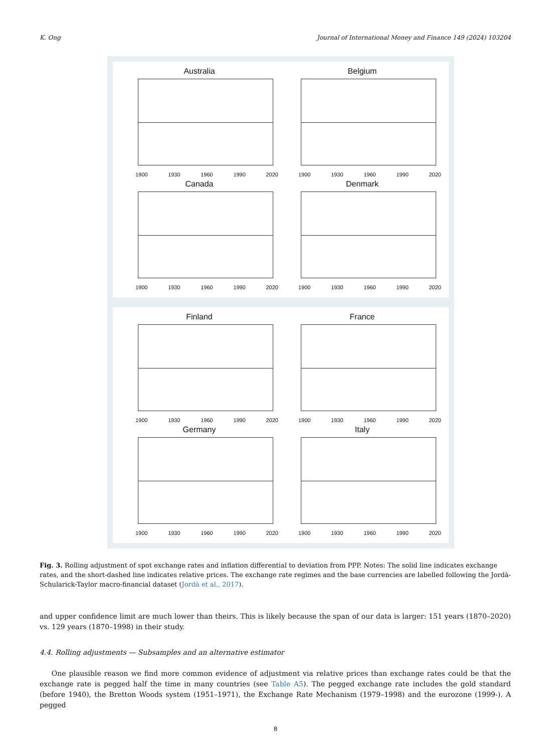K. Ong Journal of International Money and Finance 149 (2024) 103204
Australia
1900 1930 1960 1990 2020
Belgium
1900 1930 1960 1990 2020
Canada
1900 1930 1960 1990 2020
Denmark
1900 1930 1960 1990 2020
Finland
1900 1930 1960 1990 2020
France
1900 1930 1960 1990 2020
Germany
1900 1930 1960 1990 2020
Italy
1900 1930 1960 1990 2020
Fig. 3. Rolling adjustment of spot exchange rates and inflation differential to deviation from PPP. Notes: The solid line indicates exchange rates, and the short-dashed line indicates relative prices. The exchange rate regimes and the base currencies are labelled following the Jordà-Schularick-Taylor macro-financial dataset (Jordà et al., 2017).
and upper confidence limit are much lower than theirs. This is likely because the span of our data is larger: 151 years (1870–2020) vs. 129 years (1870–1998) in their study.
4.4. Rolling adjustments — Subsamples and an alternative estimator
One plausible reason we find more common evidence of adjustment via relative prices than exchange rates could be that the exchange rate is pegged half the time in many countries (see Table A5). The pegged exchange rate includes the gold standard (before 1940), the Bretton Woods system (1951–1971), the Exchange Rate Mechanism (1979–1998) and the eurozone (1999-). A pegged
8